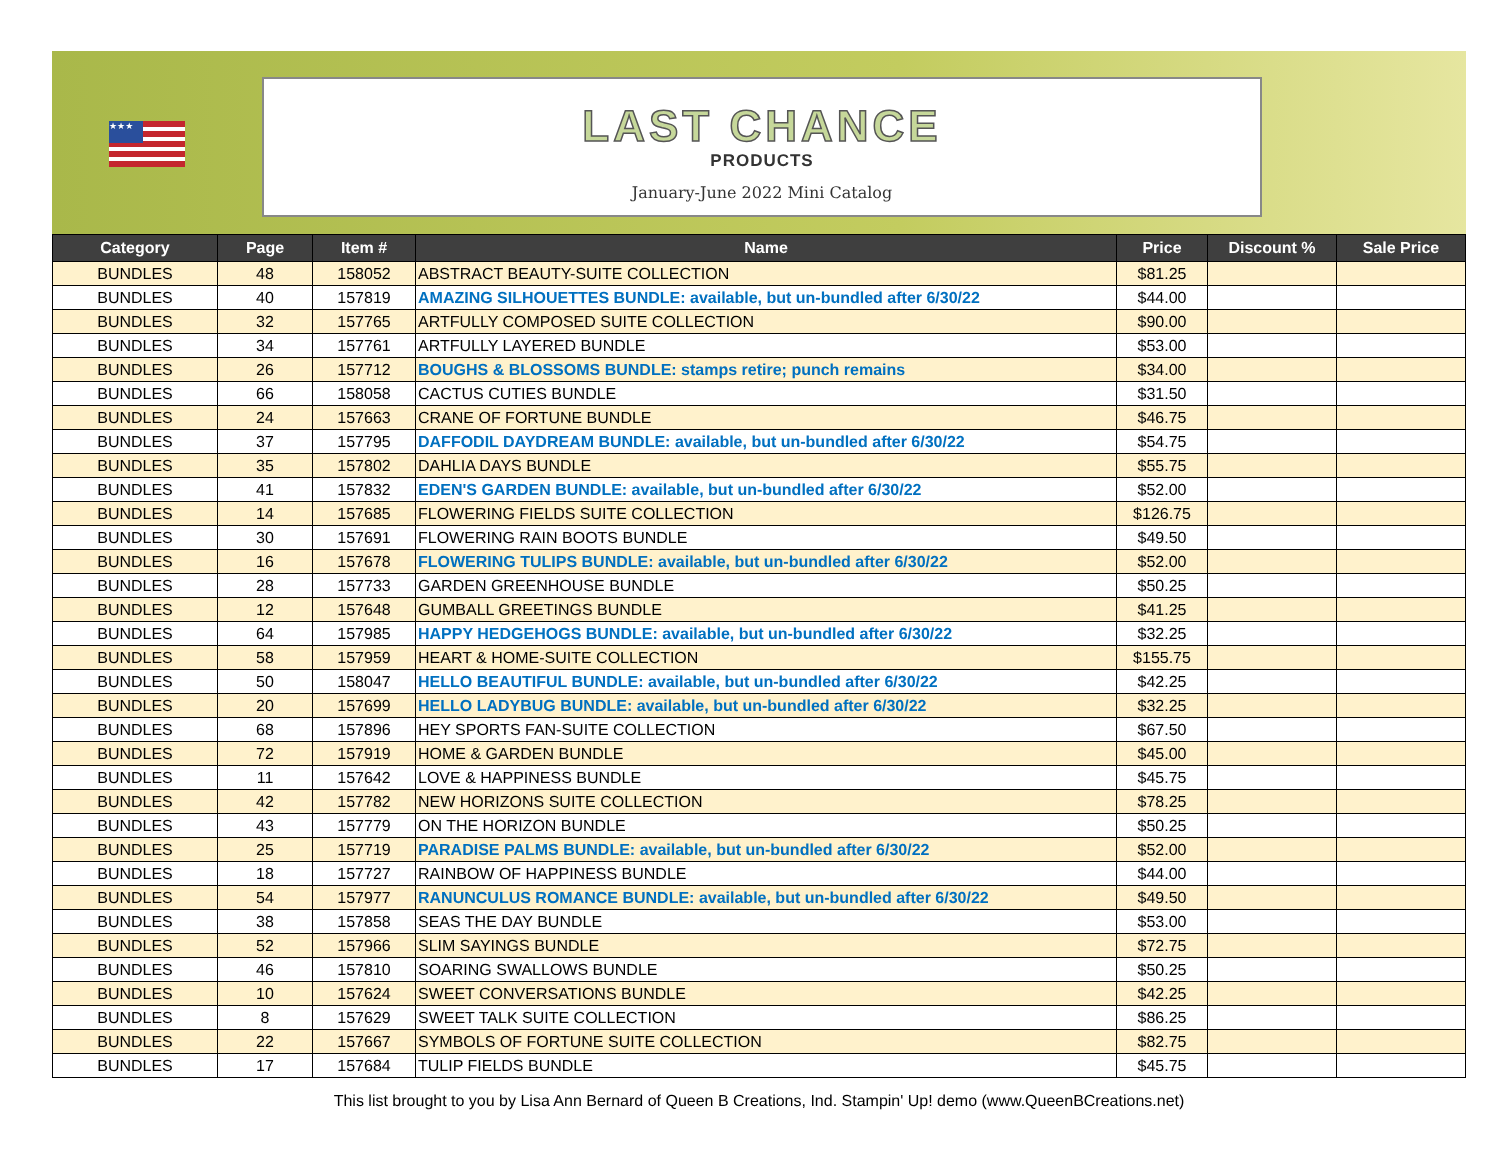★★★
LAST CHANCE
PRODUCTS
January-June 2022 Mini Catalog
| Category | Page | Item # | Name | Price | Discount % | Sale Price |
| --- | --- | --- | --- | --- | --- | --- |
| BUNDLES | 48 | 158052 | ABSTRACT BEAUTY-SUITE COLLECTION | $81.25 | | |
| BUNDLES | 40 | 157819 | AMAZING SILHOUETTES BUNDLE: available, but un-bundled after 6/30/22 | $44.00 | | |
| BUNDLES | 32 | 157765 | ARTFULLY COMPOSED SUITE COLLECTION | $90.00 | | |
| BUNDLES | 34 | 157761 | ARTFULLY LAYERED BUNDLE | $53.00 | | |
| BUNDLES | 26 | 157712 | BOUGHS & BLOSSOMS BUNDLE: stamps retire; punch remains | $34.00 | | |
| BUNDLES | 66 | 158058 | CACTUS CUTIES BUNDLE | $31.50 | | |
| BUNDLES | 24 | 157663 | CRANE OF FORTUNE BUNDLE | $46.75 | | |
| BUNDLES | 37 | 157795 | DAFFODIL DAYDREAM BUNDLE: available, but un-bundled after 6/30/22 | $54.75 | | |
| BUNDLES | 35 | 157802 | DAHLIA DAYS BUNDLE | $55.75 | | |
| BUNDLES | 41 | 157832 | EDEN'S GARDEN BUNDLE: available, but un-bundled after 6/30/22 | $52.00 | | |
| BUNDLES | 14 | 157685 | FLOWERING FIELDS SUITE COLLECTION | $126.75 | | |
| BUNDLES | 30 | 157691 | FLOWERING RAIN BOOTS BUNDLE | $49.50 | | |
| BUNDLES | 16 | 157678 | FLOWERING TULIPS BUNDLE: available, but un-bundled after 6/30/22 | $52.00 | | |
| BUNDLES | 28 | 157733 | GARDEN GREENHOUSE BUNDLE | $50.25 | | |
| BUNDLES | 12 | 157648 | GUMBALL GREETINGS BUNDLE | $41.25 | | |
| BUNDLES | 64 | 157985 | HAPPY HEDGEHOGS BUNDLE: available, but un-bundled after 6/30/22 | $32.25 | | |
| BUNDLES | 58 | 157959 | HEART & HOME-SUITE COLLECTION | $155.75 | | |
| BUNDLES | 50 | 158047 | HELLO BEAUTIFUL BUNDLE: available, but un-bundled after 6/30/22 | $42.25 | | |
| BUNDLES | 20 | 157699 | HELLO LADYBUG BUNDLE: available, but un-bundled after 6/30/22 | $32.25 | | |
| BUNDLES | 68 | 157896 | HEY SPORTS FAN-SUITE COLLECTION | $67.50 | | |
| BUNDLES | 72 | 157919 | HOME & GARDEN BUNDLE | $45.00 | | |
| BUNDLES | 11 | 157642 | LOVE & HAPPINESS BUNDLE | $45.75 | | |
| BUNDLES | 42 | 157782 | NEW HORIZONS SUITE COLLECTION | $78.25 | | |
| BUNDLES | 43 | 157779 | ON THE HORIZON BUNDLE | $50.25 | | |
| BUNDLES | 25 | 157719 | PARADISE PALMS BUNDLE: available, but un-bundled after 6/30/22 | $52.00 | | |
| BUNDLES | 18 | 157727 | RAINBOW OF HAPPINESS BUNDLE | $44.00 | | |
| BUNDLES | 54 | 157977 | RANUNCULUS ROMANCE BUNDLE: available, but un-bundled after 6/30/22 | $49.50 | | |
| BUNDLES | 38 | 157858 | SEAS THE DAY BUNDLE | $53.00 | | |
| BUNDLES | 52 | 157966 | SLIM SAYINGS BUNDLE | $72.75 | | |
| BUNDLES | 46 | 157810 | SOARING SWALLOWS BUNDLE | $50.25 | | |
| BUNDLES | 10 | 157624 | SWEET CONVERSATIONS BUNDLE | $42.25 | | |
| BUNDLES | 8 | 157629 | SWEET TALK SUITE COLLECTION | $86.25 | | |
| BUNDLES | 22 | 157667 | SYMBOLS OF FORTUNE SUITE COLLECTION | $82.75 | | |
| BUNDLES | 17 | 157684 | TULIP FIELDS BUNDLE | $45.75 | | |
This list brought to you by Lisa Ann Bernard of Queen B Creations, Ind. Stampin' Up! demo (www.QueenBCreations.net)